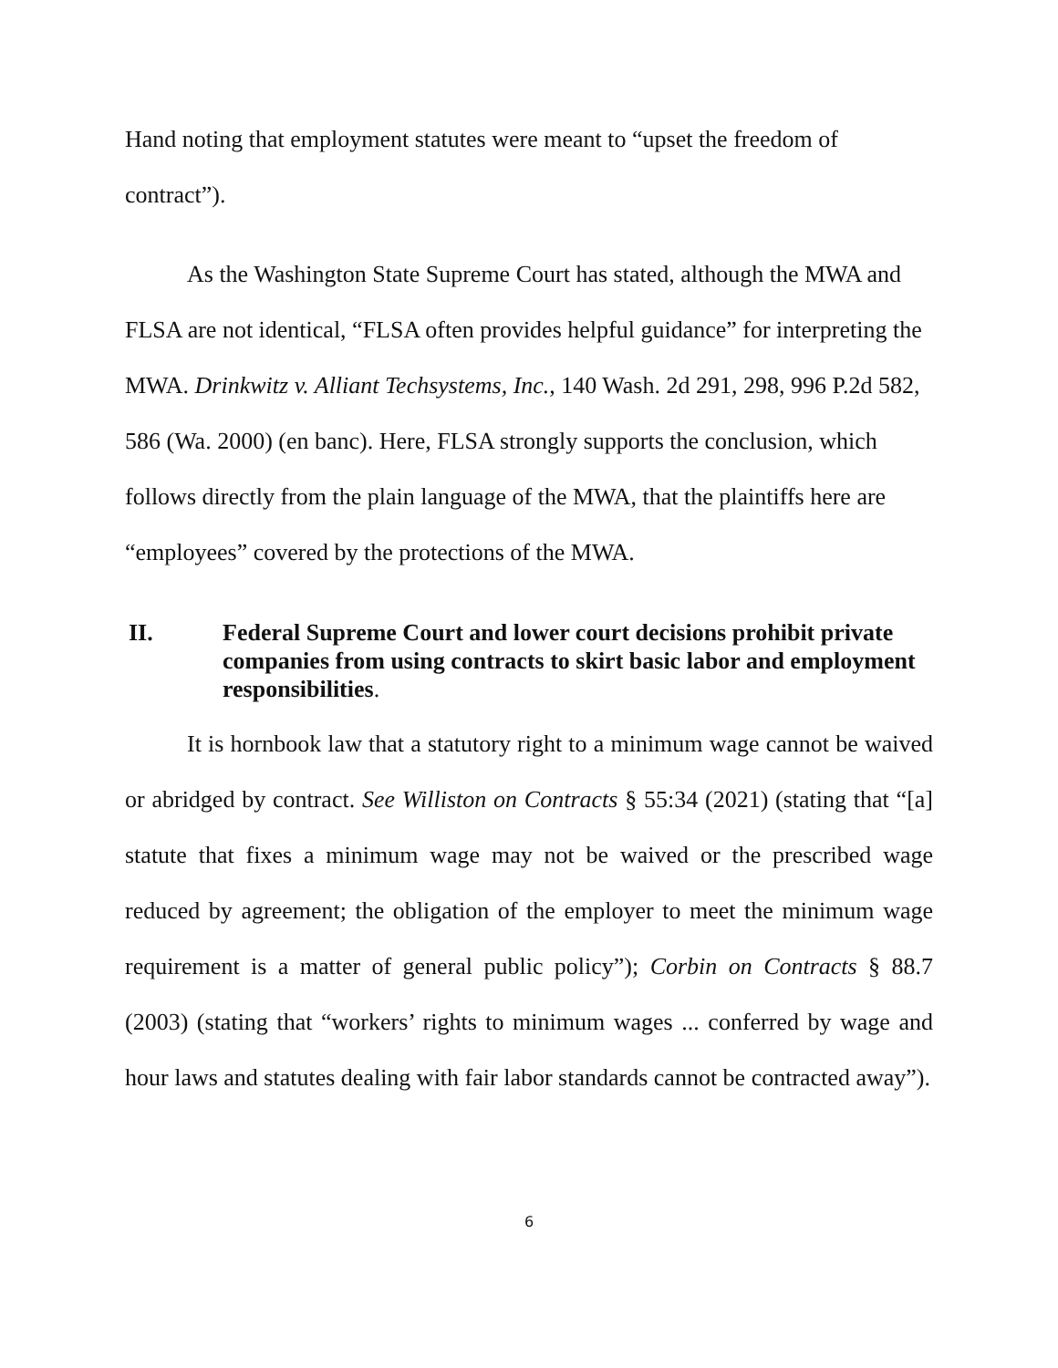Hand noting that employment statutes were meant to “upset the freedom of contract”).
As the Washington State Supreme Court has stated, although the MWA and FLSA are not identical, “FLSA often provides helpful guidance” for interpreting the MWA. Drinkwitz v. Alliant Techsystems, Inc., 140 Wash. 2d 291, 298, 996 P.2d 582, 586 (Wa. 2000) (en banc). Here, FLSA strongly supports the conclusion, which follows directly from the plain language of the MWA, that the plaintiffs here are “employees” covered by the protections of the MWA.
II. Federal Supreme Court and lower court decisions prohibit private companies from using contracts to skirt basic labor and employment responsibilities.
It is hornbook law that a statutory right to a minimum wage cannot be waived or abridged by contract. See Williston on Contracts § 55:34 (2021) (stating that “[a] statute that fixes a minimum wage may not be waived or the prescribed wage reduced by agreement; the obligation of the employer to meet the minimum wage requirement is a matter of general public policy”); Corbin on Contracts § 88.7 (2003) (stating that “workers’ rights to minimum wages ... conferred by wage and hour laws and statutes dealing with fair labor standards cannot be contracted away”).
6